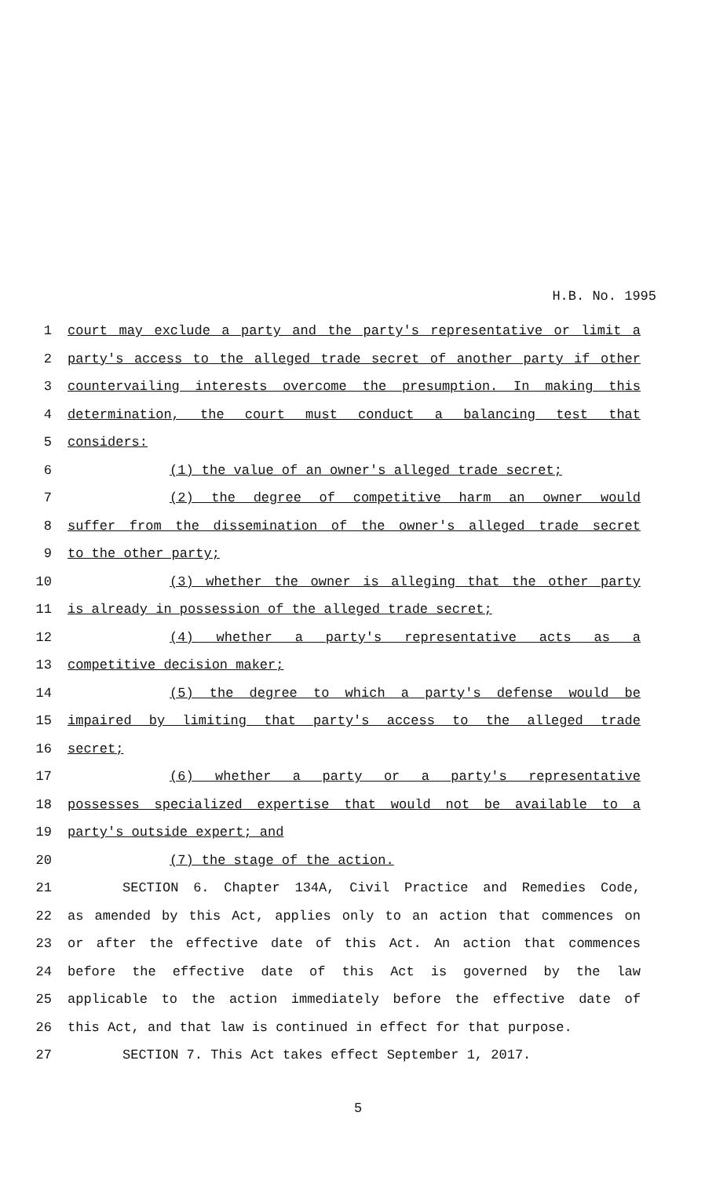H.B. No. 1995
1 court may exclude a party and the party's representative or limit a
2 party's access to the alleged trade secret of another party if other
3 countervailing interests overcome the presumption. In making this
4 determination, the court must conduct a balancing test that
5 considers:
6 (1) the value of an owner's alleged trade secret;
7 (2) the degree of competitive harm an owner would
8 suffer from the dissemination of the owner's alleged trade secret
9 to the other party;
10 (3) whether the owner is alleging that the other party
11 is already in possession of the alleged trade secret;
12 (4) whether a party's representative acts as a
13 competitive decision maker;
14 (5) the degree to which a party's defense would be
15 impaired by limiting that party's access to the alleged trade
16 secret;
17 (6) whether a party or a party's representative
18 possesses specialized expertise that would not be available to a
19 party's outside expert; and
20 (7) the stage of the action.
21 SECTION 6. Chapter 134A, Civil Practice and Remedies Code,
22 as amended by this Act, applies only to an action that commences on
23 or after the effective date of this Act. An action that commences
24 before the effective date of this Act is governed by the law
25 applicable to the action immediately before the effective date of
26 this Act, and that law is continued in effect for that purpose.
27 SECTION 7. This Act takes effect September 1, 2017.
5